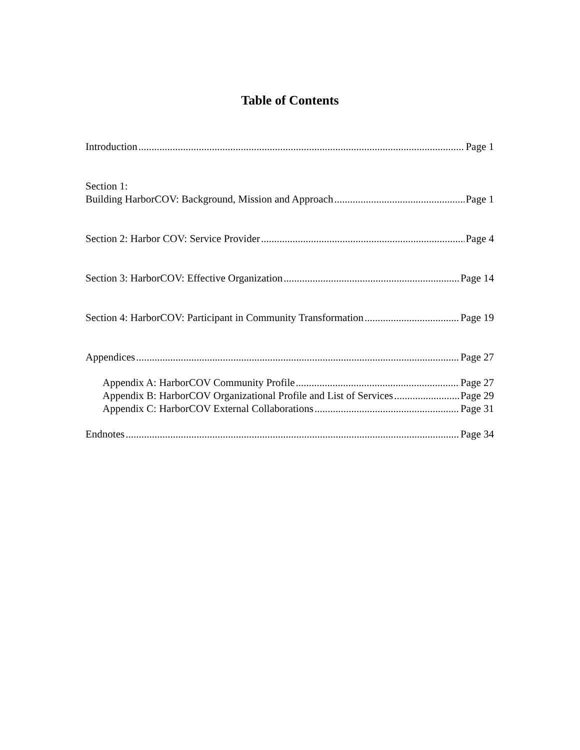Table of Contents
Introduction Page 1
Section 1:
Building HarborCOV: Background, Mission and Approach Page 1
Section 2: Harbor COV: Service Provider Page 4
Section 3: HarborCOV: Effective Organization Page 14
Section 4: HarborCOV: Participant in Community Transformation Page 19
Appendices Page 27
Appendix A: HarborCOV Community Profile Page 27
Appendix B: HarborCOV Organizational Profile and List of Services Page 29
Appendix C: HarborCOV External Collaborations Page 31
Endnotes Page 34